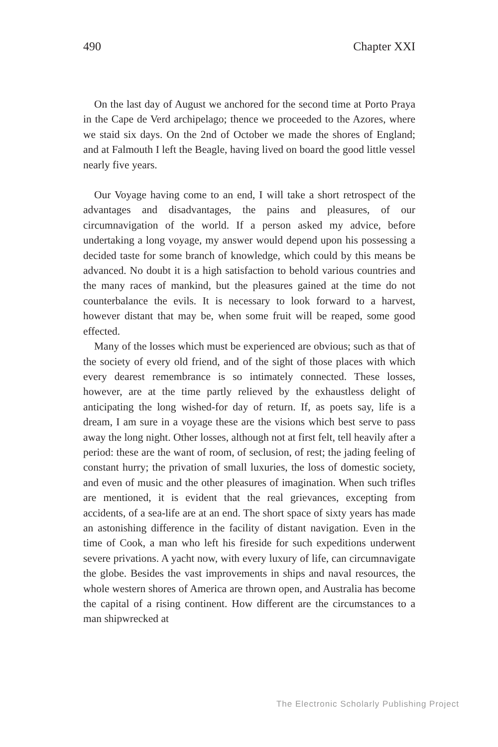490 Chapter XXI
On the last day of August we anchored for the second time at Porto Praya in the Cape de Verd archipelago; thence we proceeded to the Azores, where we staid six days. On the 2nd of October we made the shores of England; and at Falmouth I left the Beagle, having lived on board the good little vessel nearly five years.
Our Voyage having come to an end, I will take a short retrospect of the advantages and disadvantages, the pains and pleasures, of our circumnavigation of the world. If a person asked my advice, before undertaking a long voyage, my answer would depend upon his possessing a decided taste for some branch of knowledge, which could by this means be advanced. No doubt it is a high satisfaction to behold various countries and the many races of mankind, but the pleasures gained at the time do not counterbalance the evils. It is necessary to look forward to a harvest, however distant that may be, when some fruit will be reaped, some good effected.
Many of the losses which must be experienced are obvious; such as that of the society of every old friend, and of the sight of those places with which every dearest remembrance is so intimately connected. These losses, however, are at the time partly relieved by the exhaustless delight of anticipating the long wished-for day of return. If, as poets say, life is a dream, I am sure in a voyage these are the visions which best serve to pass away the long night. Other losses, although not at first felt, tell heavily after a period: these are the want of room, of seclusion, of rest; the jading feeling of constant hurry; the privation of small luxuries, the loss of domestic society, and even of music and the other pleasures of imagination. When such trifles are mentioned, it is evident that the real grievances, excepting from accidents, of a sea-life are at an end. The short space of sixty years has made an astonishing difference in the facility of distant navigation. Even in the time of Cook, a man who left his fireside for such expeditions underwent severe privations. A yacht now, with every luxury of life, can circumnavigate the globe. Besides the vast improvements in ships and naval resources, the whole western shores of America are thrown open, and Australia has become the capital of a rising continent. How different are the circumstances to a man shipwrecked at
The Electronic Scholarly Publishing Project